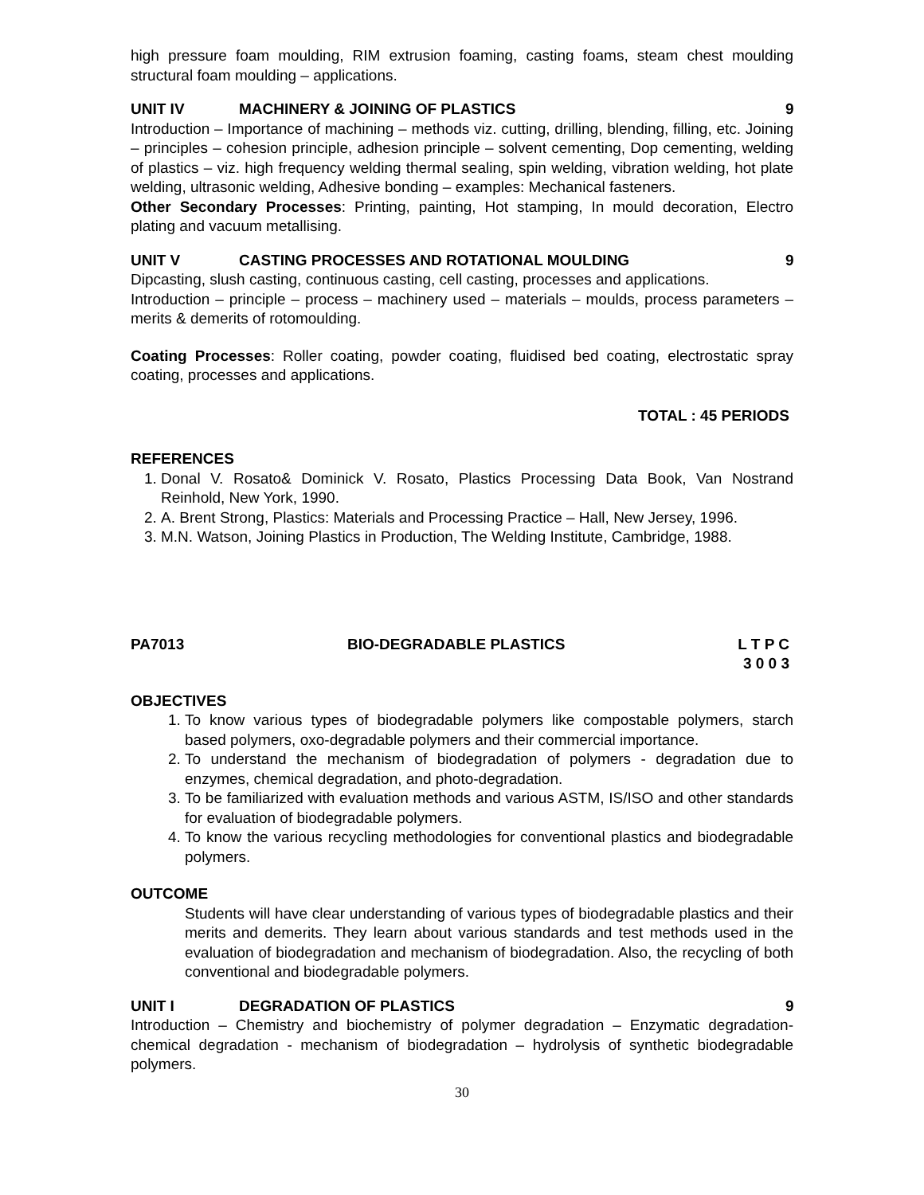high pressure foam moulding, RIM extrusion foaming, casting foams, steam chest moulding structural foam moulding – applications.
UNIT IV MACHINERY & JOINING OF PLASTICS 9
Introduction – Importance of machining – methods viz. cutting, drilling, blending, filling, etc. Joining – principles – cohesion principle, adhesion principle – solvent cementing, Dop cementing, welding of plastics – viz. high frequency welding thermal sealing, spin welding, vibration welding, hot plate welding, ultrasonic welding, Adhesive bonding – examples: Mechanical fasteners.
Other Secondary Processes: Printing, painting, Hot stamping, In mould decoration, Electro plating and vacuum metallising.
UNIT V CASTING PROCESSES AND ROTATIONAL MOULDING 9
Dipcasting, slush casting, continuous casting, cell casting, processes and applications.
Introduction – principle – process – machinery used – materials – moulds, process parameters – merits & demerits of rotomoulding.
Coating Processes: Roller coating, powder coating, fluidised bed coating, electrostatic spray coating, processes and applications.
TOTAL : 45 PERIODS
REFERENCES
1. Donal V. Rosato& Dominick V. Rosato, Plastics Processing Data Book, Van Nostrand Reinhold, New York, 1990.
2. A. Brent Strong, Plastics: Materials and Processing Practice – Hall, New Jersey, 1996.
3. M.N. Watson, Joining Plastics in Production, The Welding Institute, Cambridge, 1988.
PA7013 BIO-DEGRADABLE PLASTICS L T P C
3 0 0 3
OBJECTIVES
1. To know various types of biodegradable polymers like compostable polymers, starch based polymers, oxo-degradable polymers and their commercial importance.
2. To understand the mechanism of biodegradation of polymers - degradation due to enzymes, chemical degradation, and photo-degradation.
3. To be familiarized with evaluation methods and various ASTM, IS/ISO and other standards for evaluation of biodegradable polymers.
4. To know the various recycling methodologies for conventional plastics and biodegradable polymers.
OUTCOME
Students will have clear understanding of various types of biodegradable plastics and their merits and demerits. They learn about various standards and test methods used in the evaluation of biodegradation and mechanism of biodegradation. Also, the recycling of both conventional and biodegradable polymers.
UNIT I DEGRADATION OF PLASTICS 9
Introduction – Chemistry and biochemistry of polymer degradation – Enzymatic degradation- chemical degradation - mechanism of biodegradation – hydrolysis of synthetic biodegradable polymers.
30